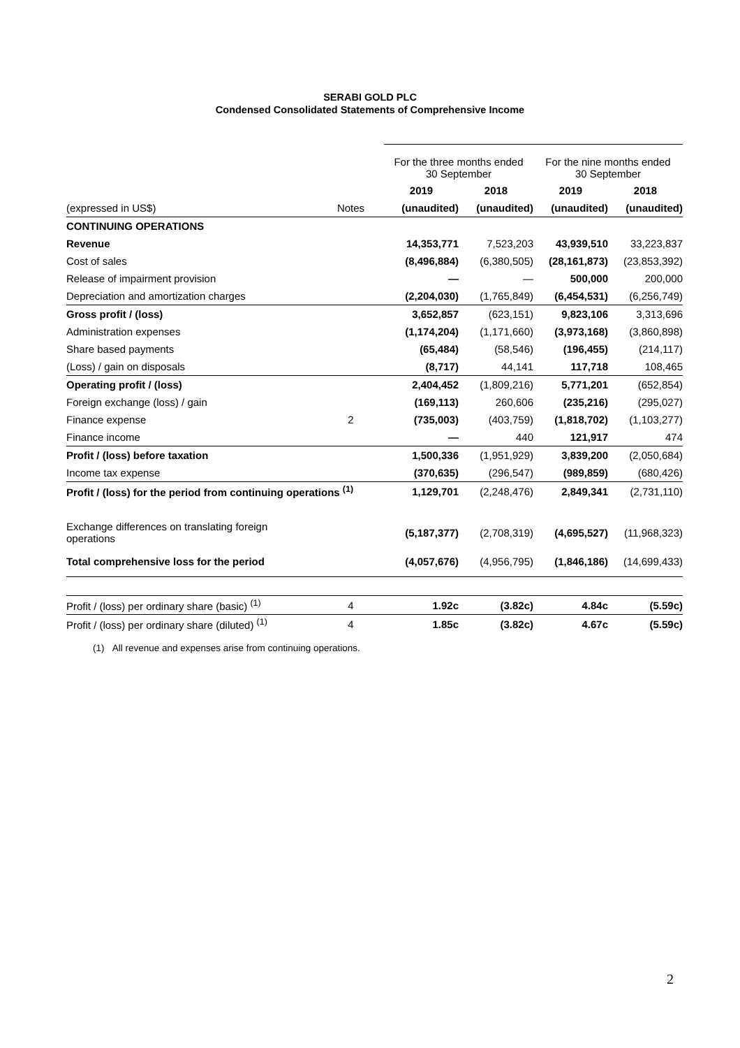SERABI GOLD PLC
Condensed Consolidated Statements of Comprehensive Income
| | | For the three months ended 30 September | | For the nine months ended 30 September | |
| --- | --- | --- | --- | --- | --- |
| | | 2019 | 2018 | 2019 | 2018 |
| (expressed in US$) | Notes | (unaudited) | (unaudited) | (unaudited) | (unaudited) |
| CONTINUING OPERATIONS | | | | | |
| Revenue | | 14,353,771 | 7,523,203 | 43,939,510 | 33,223,837 |
| Cost of sales | | (8,496,884) | (6,380,505) | (28,161,873) | (23,853,392) |
| Release of impairment provision | | — | — | 500,000 | 200,000 |
| Depreciation and amortization charges | | (2,204,030) | (1,765,849) | (6,454,531) | (6,256,749) |
| Gross profit / (loss) | | 3,652,857 | (623,151) | 9,823,106 | 3,313,696 |
| Administration expenses | | (1,174,204) | (1,171,660) | (3,973,168) | (3,860,898) |
| Share based payments | | (65,484) | (58,546) | (196,455) | (214,117) |
| (Loss) / gain on disposals | | (8,717) | 44,141 | 117,718 | 108,465 |
| Operating profit / (loss) | | 2,404,452 | (1,809,216) | 5,771,201 | (652,854) |
| Foreign exchange (loss) / gain | | (169,113) | 260,606 | (235,216) | (295,027) |
| Finance expense | 2 | (735,003) | (403,759) | (1,818,702) | (1,103,277) |
| Finance income | | — | 440 | 121,917 | 474 |
| Profit / (loss) before taxation | | 1,500,336 | (1,951,929) | 3,839,200 | (2,050,684) |
| Income tax expense | | (370,635) | (296,547) | (989,859) | (680,426) |
| Profit / (loss) for the period from continuing operations <sup>(1)</sup> | | 1,129,701 | (2,248,476) | 2,849,341 | (2,731,110) |
| Exchange differences on translating foreign operations | | (5,187,377) | (2,708,319) | (4,695,527) | (11,968,323) |
| Total comprehensive loss for the period | | (4,057,676) | (4,956,795) | (1,846,186) | (14,699,433) |
| Profit / (loss) per ordinary share (basic) <sup>(1)</sup> | 4 | 1.92c | (3.82c) | 4.84c | (5.59c) |
| Profit / (loss) per ordinary share (diluted) <sup>(1)</sup> | 4 | 1.85c | (3.82c) | 4.67c | (5.59c) |
(1) All revenue and expenses arise from continuing operations.
2